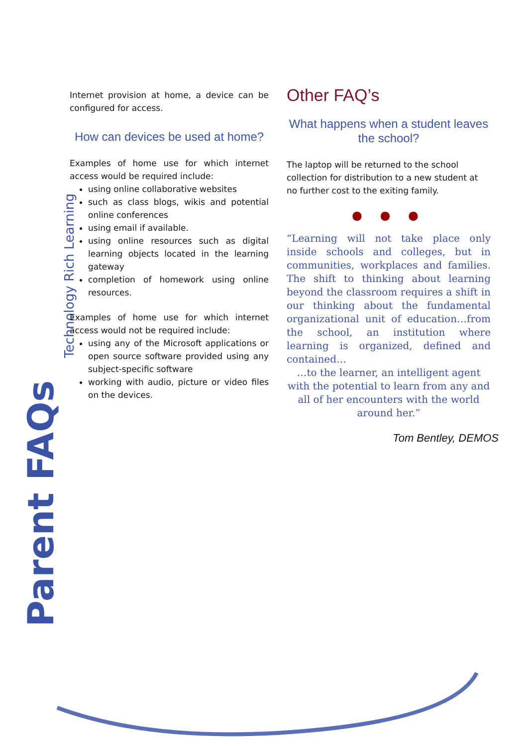Parent FAQs
Technology Rich Learning
Internet provision at home, a device can be configured for access.
How can devices be used at home?
Examples of home use for which internet access would be required include:
using online collaborative websites
such as class blogs, wikis and potential online conferences
using email if available.
using online resources such as digital learning objects located in the learning gateway
completion of homework using online resources.
Examples of home use for which internet access would not be required include:
using any of the Microsoft applications or open source software provided using any subject-specific software
working with audio, picture or video files on the devices.
Other FAQ’s
What happens when a student leaves the school?
The laptop will be returned to the school collection for distribution to a new student at no further cost to the exiting family.
● ● ●
“Learning will not take place only inside schools and colleges, but in communities, workplaces and families. The shift to thinking about learning beyond the classroom requires a shift in our thinking about the fundamental organizational unit of education…from the school, an institution where learning is organized, defined and contained…
…to the learner, an intelligent agent with the potential to learn from any and all of her encounters with the world around her.”
Tom Bentley, DEMOS